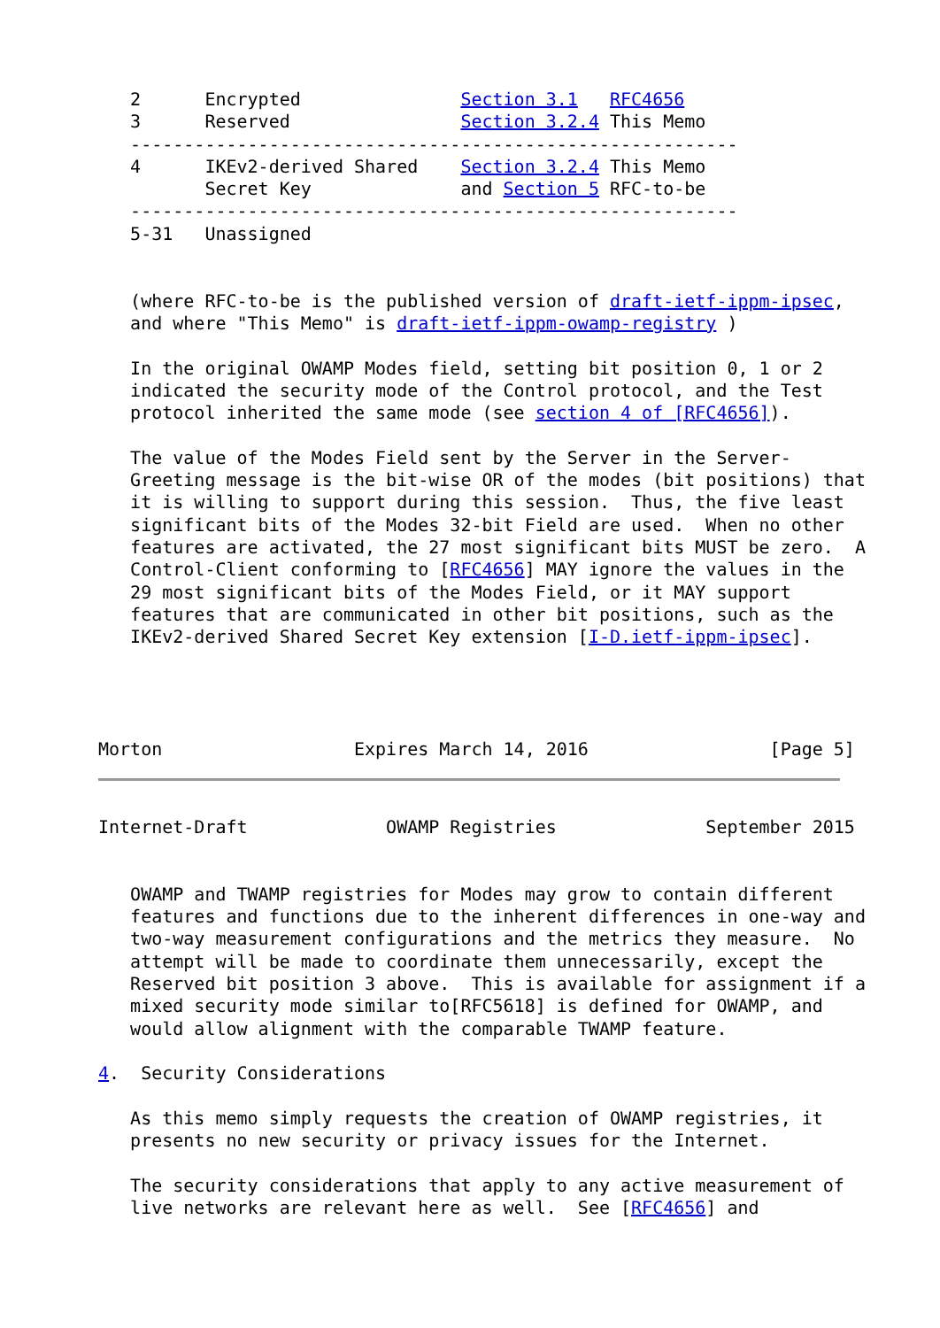2      Encrypted               Section 3.1   RFC4656
   3      Reserved                Section 3.2.4 This Memo
   ---------------------------------------------------------
   4      IKEv2-derived Shared    Section 3.2.4 This Memo
          Secret Key              and Section 5 RFC-to-be
   ---------------------------------------------------------
   5-31   Unassigned


   (where RFC-to-be is the published version of draft-ietf-ippm-ipsec,
   and where "This Memo" is draft-ietf-ippm-owamp-registry )

   In the original OWAMP Modes field, setting bit position 0, 1 or 2
   indicated the security mode of the Control protocol, and the Test
   protocol inherited the same mode (see section 4 of [RFC4656]).

   The value of the Modes Field sent by the Server in the Server-
   Greeting message is the bit-wise OR of the modes (bit positions) that
   it is willing to support during this session.  Thus, the five least
   significant bits of the Modes 32-bit Field are used.  When no other
   features are activated, the 27 most significant bits MUST be zero.  A
   Control-Client conforming to [RFC4656] MAY ignore the values in the
   29 most significant bits of the Modes Field, or it MAY support
   features that are communicated in other bit positions, such as the
   IKEv2-derived Shared Secret Key extension [I-D.ietf-ippm-ipsec].




Morton                  Expires March 14, 2016                 [Page 5]
Internet-Draft             OWAMP Registries              September 2015


   OWAMP and TWAMP registries for Modes may grow to contain different
   features and functions due to the inherent differences in one-way and
   two-way measurement configurations and the metrics they measure.  No
   attempt will be made to coordinate them unnecessarily, except the
   Reserved bit position 3 above.  This is available for assignment if a
   mixed security mode similar to[RFC5618] is defined for OWAMP, and
   would allow alignment with the comparable TWAMP feature.

4.  Security Considerations

   As this memo simply requests the creation of OWAMP registries, it
   presents no new security or privacy issues for the Internet.

   The security considerations that apply to any active measurement of
   live networks are relevant here as well.  See [RFC4656] and